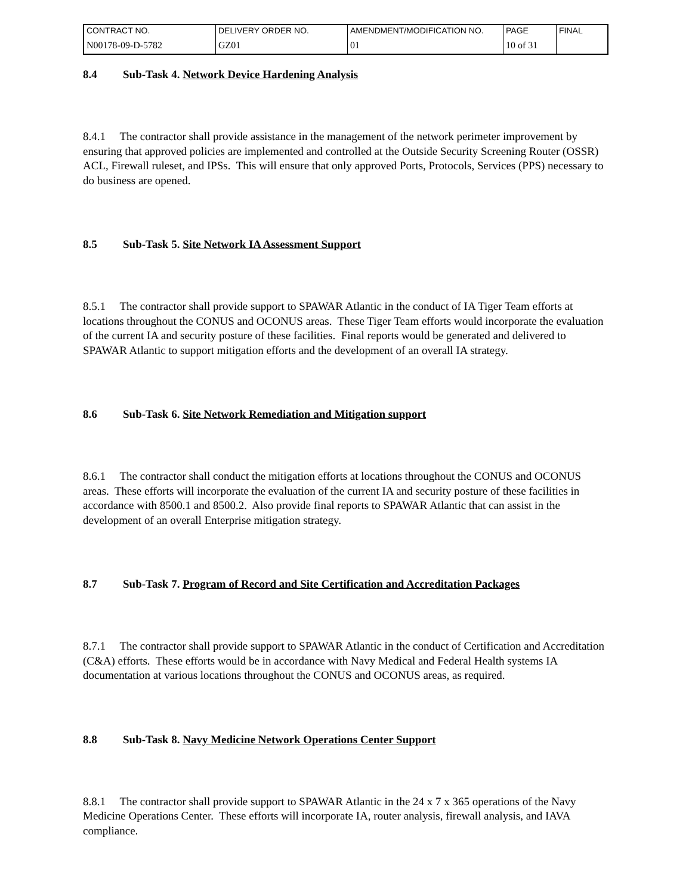| CONTRACT NO. | DELIVERY ORDER NO. | AMENDMENT/MODIFICATION NO. | PAGE | FINAL |
| N00178-09-D-5782 | GZ01 | 01 | 10 of 31 | |
8.4 Sub-Task 4. Network Device Hardening Analysis
8.4.1 The contractor shall provide assistance in the management of the network perimeter improvement by ensuring that approved policies are implemented and controlled at the Outside Security Screening Router (OSSR) ACL, Firewall ruleset, and IPSs. This will ensure that only approved Ports, Protocols, Services (PPS) necessary to do business are opened.
8.5 Sub-Task 5. Site Network IA Assessment Support
8.5.1 The contractor shall provide support to SPAWAR Atlantic in the conduct of IA Tiger Team efforts at locations throughout the CONUS and OCONUS areas. These Tiger Team efforts would incorporate the evaluation of the current IA and security posture of these facilities. Final reports would be generated and delivered to SPAWAR Atlantic to support mitigation efforts and the development of an overall IA strategy.
8.6 Sub-Task 6. Site Network Remediation and Mitigation support
8.6.1 The contractor shall conduct the mitigation efforts at locations throughout the CONUS and OCONUS areas. These efforts will incorporate the evaluation of the current IA and security posture of these facilities in accordance with 8500.1 and 8500.2. Also provide final reports to SPAWAR Atlantic that can assist in the development of an overall Enterprise mitigation strategy.
8.7 Sub-Task 7. Program of Record and Site Certification and Accreditation Packages
8.7.1 The contractor shall provide support to SPAWAR Atlantic in the conduct of Certification and Accreditation (C&A) efforts. These efforts would be in accordance with Navy Medical and Federal Health systems IA documentation at various locations throughout the CONUS and OCONUS areas, as required.
8.8 Sub-Task 8. Navy Medicine Network Operations Center Support
8.8.1 The contractor shall provide support to SPAWAR Atlantic in the 24 x 7 x 365 operations of the Navy Medicine Operations Center. These efforts will incorporate IA, router analysis, firewall analysis, and IAVA compliance.